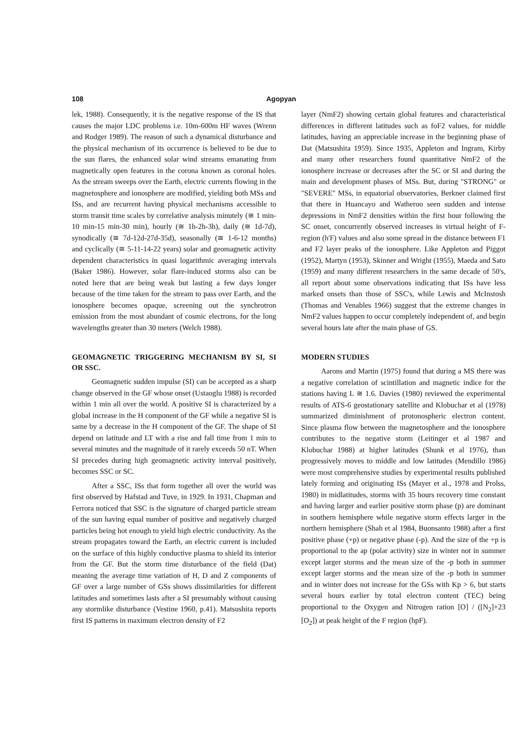108 Agopyan
lek, 1988). Consequently, it is the negative response of the IS that causes the major LDC problems i.e. 10m-600m HF waves (Wrenn and Rodger 1989). The reason of such a dynamical disturbance and the physical mechanism of its occurrence is believed to be due to the sun flares, the enhanced solar wind streams emanating from magnetically open features in the corona known as coronal holes. As the stream sweeps over the Earth, electric currents flowing in the magnetosphere and ionosphere are modified, yielding both MSs and ISs, and are recurrent having physical mechanisms accessible to storm transit time scales by correlative analysis minutely (≅ 1 min-10 min-15 min-30 min), hourly (≅ 1h-2h-3h), daily (≅ 1d-7d), synodically (≅ 7d-12d-27d-35d), seasonally (≅ 1-6-12 months) and cyclically (≅ 5-11-14-22 years) solar and geomagnetic activity dependent characteristics in quasi logarithmic averaging intervals (Baker 1986). However, solar flare-induced storms also can be noted here that are being weak but lasting a few days longer because of the time taken for the stream to pass over Earth, and the ionosphere becomes opaque, screening out the synchrotron emission from the most abundant of cosmic electrons, for the long wavelengths greater than 30 meters (Welch 1988).
GEOMAGNETIC TRIGGERING MECHANISM BY SI, SI OR SSC.
Geomagnetic sudden impulse (SI) can be accepted as a sharp change observed in the GF whose onset (Ustaoglu 1988) is recorded within 1 min all over the world. A positive SI is characterized by a global increase in the H component of the GF while a negative SI is same by a decrease in the H component of the GF. The shape of SI depend on latitude and LT with a rise and fall time from 1 min to several minutes and the magnitude of it rarely exceeds 50 nT. When SI precedes during high geomagnetic activity interval positively, becomes SSC or SC.
After a SSC, ISs that form together all over the world was first observed by Hafstad and Tuve, in 1929. In 1931, Chapman and Ferrora noticed that SSC is the signature of charged particle stream of the sun having equal number of positive and negatively charged particles being hot enough to yield high electric conductivity. As the stream propagates toward the Earth, an electric current is included on the surface of this highly conductive plasma to shield its interior from the GF. But the storm time disturbance of the field (Dat) meaning the average time variation of H, D and Z components of GF over a large number of GSs shows dissimilarities for different latitudes and sometimes lasts after a SI presumably without causing any stormlike disturbance (Vestine 1960, p.41). Matsushita reports first IS patterns in maximum electron density of F2
layer (NmF2) showing certain global features and characteristical differences in different latitudes such as foF2 values, for middle latitudes, having an appreciable increase in the beginning phase of Dat (Matsushita 1959). Since 1935, Appleton and Ingram, Kirby and many other researchers found quantitative NmF2 of the ionosphere increase or decreases after the SC or SI and during the main and development phases of MSs. But, during "STRONG" or "SEVERE" MSs, in equatorial observatories, Berkner claimed first that there in Huancayo and Watheroo seen sudden and intense depressions in NmF2 densities within the first hour following the SC onset, concurrently observed increases in virtual height of F-region (h'F) values and also some spread in the distance between F1 and F2 layer peaks of the ionosphere. Like Appleton and Piggot (1952), Martyn (1953), Skinner and Wright (1955), Maeda and Sato (1959) and many different researchers in the same decade of 50's, all report about some observations indicating that ISs have less marked onsets than those of SSC's, while Lewis and McInstosh (Thomas and Venables 1966) suggest that the extreme changes in NmF2 values happen to occur completely independent of, and begin several hours late after the main phase of GS.
MODERN STUDIES
Aarons and Martin (1975) found that during a MS there was a negative correlation of scintillation and magnetic indice for the stations having L ≅ 1.6. Davies (1980) reviewed the experimental results of ATS-6 geostationary satellite and Klobuchar et al (1978) summarized diminishment of protonospheric electron content. Since plasma flow between the magnetosphere and the ionosphere contributes to the negative storm (Leitinger et al 1987 and Klobuchar 1988) at higher latitudes (Shunk et al 1976), than progressively moves to middle and low latitudes (Mendillo 1986) were most comprehensive studies by experimental results published lately forming and originating ISs (Mayer et al., 1978 and Prolss, 1980) in midlatitudes, storms with 35 hours recovery time constant and having larger and earlier positive storm phase (p) are dominant in southern hemisphere while negative storm effects larger in the northern hemisphere (Shah et al 1984, Buonsanto 1988) after a first positive phase (+p) or negative phase (-p). And the size of the +p is proportional to the ap (polar activity) size in winter not in summer except larger storms and the mean size of the -p both in summer except larger storms and the mean size of the -p both in summer and in winter does not increase for the GSs with Kp > 6, but starts several hours earlier by total electron content (TEC) being proportional to the Oxygen and Nitrogen ration [O] / ([N<sub>2</sub>]+23 [O<sub>2</sub>]) at peak height of the F region (hpF).